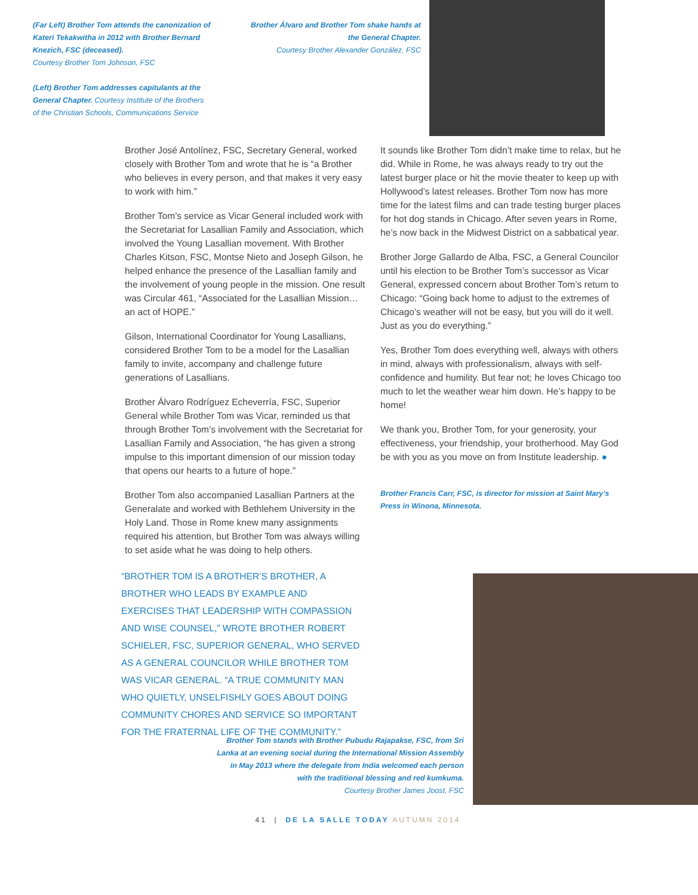(Far Left) Brother Tom attends the canonization of Kateri Tekakwitha in 2012 with Brother Bernard Knezich, FSC (deceased).
Courtesy Brother Tom Johnson, FSC
(Left) Brother Tom addresses capitulants at the General Chapter. Courtesy Institute of the Brothers of the Christian Schools, Communications Service
Brother Álvaro and Brother Tom shake hands at the General Chapter.
Courtesy Brother Alexander González, FSC
Brother José Antolínez, FSC, Secretary General, worked closely with Brother Tom and wrote that he is “a Brother who believes in every person, and that makes it very easy to work with him.”
Brother Tom’s service as Vicar General included work with the Secretariat for Lasallian Family and Association, which involved the Young Lasallian movement. With Brother Charles Kitson, FSC, Montse Nieto and Joseph Gilson, he helped enhance the presence of the Lasallian family and the involvement of young people in the mission. One result was Circular 461, “Associated for the Lasallian Mission… an act of HOPE.”
Gilson, International Coordinator for Young Lasallians, considered Brother Tom to be a model for the Lasallian family to invite, accompany and challenge future generations of Lasallians.
Brother Álvaro Rodríguez Echeverría, FSC, Superior General while Brother Tom was Vicar, reminded us that through Brother Tom’s involvement with the Secretariat for Lasallian Family and Association, “he has given a strong impulse to this important dimension of our mission today that opens our hearts to a future of hope.”
Brother Tom also accompanied Lasallian Partners at the Generalate and worked with Bethlehem University in the Holy Land. Those in Rome knew many assignments required his attention, but Brother Tom was always willing to set aside what he was doing to help others.
“BROTHER TOM IS A BROTHER’S BROTHER, A BROTHER WHO LEADS BY EXAMPLE AND EXERCISES THAT LEADERSHIP WITH COMPASSION AND WISE COUNSEL,” WROTE BROTHER ROBERT SCHIELER, FSC, SUPERIOR GENERAL, WHO SERVED AS A GENERAL COUNCILOR WHILE BROTHER TOM WAS VICAR GENERAL. “A TRUE COMMUNITY MAN WHO QUIETLY, UNSELFISHLY GOES ABOUT DOING COMMUNITY CHORES AND SERVICE SO IMPORTANT FOR THE FRATERNAL LIFE OF THE COMMUNITY.”
It sounds like Brother Tom didn’t make time to relax, but he did. While in Rome, he was always ready to try out the latest burger place or hit the movie theater to keep up with Hollywood’s latest releases. Brother Tom now has more time for the latest films and can trade testing burger places for hot dog stands in Chicago. After seven years in Rome, he’s now back in the Midwest District on a sabbatical year.
Brother Jorge Gallardo de Alba, FSC, a General Councilor until his election to be Brother Tom’s successor as Vicar General, expressed concern about Brother Tom’s return to Chicago: “Going back home to adjust to the extremes of Chicago’s weather will not be easy, but you will do it well. Just as you do everything.”
Yes, Brother Tom does everything well, always with others in mind, always with professionalism, always with self-confidence and humility. But fear not; he loves Chicago too much to let the weather wear him down. He’s happy to be home!
We thank you, Brother Tom, for your generosity, your effectiveness, your friendship, your brotherhood. May God be with you as you move on from Institute leadership. ●
Brother Francis Carr, FSC, is director for mission at Saint Mary’s Press in Winona, Minnesota.
Brother Tom stands with Brother Pubudu Rajapakse, FSC, from Sri Lanka at an evening social during the International Mission Assembly in May 2013 where the delegate from India welcomed each person with the traditional blessing and red kumkuma.
Courtesy Brother James Joost, FSC
41 | DE LA SALLE TODAY AUTUMN 2014